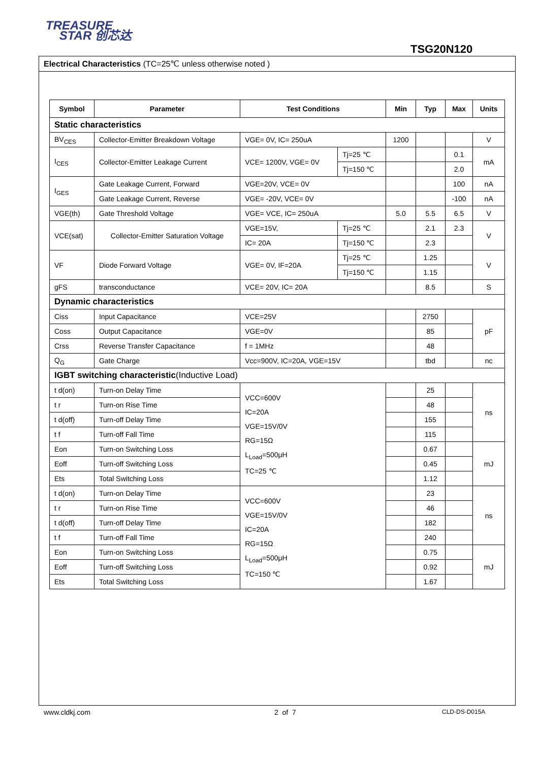TREASURE
STAR 创芯达
TSG20N120
Electrical Characteristics (TC=25℃ unless otherwise noted )
| Symbol | Parameter | Test Conditions | | Min | Typ | Max | Units |
| --- | --- | --- | --- | --- | --- | --- | --- |
| Static characteristics | | | | | | | |
| BV<sub>CES</sub> | Collector-Emitter Breakdown Voltage | VGE= 0V, IC= 250uA | | 1200 | | | V |
| I<sub>CES</sub> | Collector-Emitter Leakage Current | VCE= 1200V, VGE= 0V | Tj=25 ℃ | | | 0.1 | mA |
| | | | Tj=150 ℃ | | | 2.0 | |
| I<sub>GES</sub> | Gate Leakage Current, Forward | VGE=20V, VCE= 0V | | | | 100 | nA |
| | Gate Leakage Current, Reverse | VGE= -20V, VCE= 0V | | | | -100 | nA |
| VGE(th) | Gate Threshold Voltage | VGE= VCE, IC= 250uA | | 5.0 | 5.5 | 6.5 | V |
| VCE(sat) | Collector-Emitter Saturation Voltage | VGE=15V, | Tj=25 ℃ | | 2.1 | 2.3 | V |
| | | IC= 20A | Tj=150 ℃ | | 2.3 | | |
| VF | Diode Forward Voltage | VGE= 0V, IF=20A | Tj=25 ℃ | | 1.25 | | V |
| | | | Tj=150 ℃ | | 1.15 | | |
| gFS | transconductance | VCE= 20V, IC= 20A | | | 8.5 | | S |
| Dynamic characteristics | | | | | | | |
| Ciss | Input Capacitance | VCE=25V | | | 2750 | | pF |
| Coss | Output Capacitance | VGE=0V | | | 85 | | |
| Crss | Reverse Transfer Capacitance | f = 1MHz | | | 48 | | |
| Q<sub>G</sub> | Gate Charge | Vcc=900V, IC=20A, VGE=15V | | | tbd | | nc |
| IGBT switching characteristic (Inductive Load) | | | | | | | |
| t d(on) | Turn-on Delay Time | VCC=600V IC=20A VGE=15V/0V RG=15Ω L<sub>Load</sub>=500μH TC=25 ℃ | | | 25 | | ns |
| t r | Turn-on Rise Time | | | | 48 | | |
| t d(off) | Turn-off Delay Time | | | | 155 | | |
| t f | Turn-off Fall Time | | | | 115 | | |
| Eon | Turn-on Switching Loss | | | | 0.67 | | mJ |
| Eoff | Turn-off Switching Loss | | | | 0.45 | | |
| Ets | Total Switching Loss | | | | 1.12 | | |
| t d(on) | Turn-on Delay Time | VCC=600V VGE=15V/0V IC=20A RG=15Ω L<sub>Load</sub>=500μH TC=150 ℃ | | | 23 | | ns |
| t r | Turn-on Rise Time | | | | 46 | | |
| t d(off) | Turn-off Delay Time | | | | 182 | | |
| t f | Turn-off Fall Time | | | | 240 | | |
| Eon | Turn-on Switching Loss | | | | 0.75 | | mJ |
| Eoff | Turn-off Switching Loss | | | | 0.92 | | |
| Ets | Total Switching Loss | | | | 1.67 | | |
www.cldkj.com 2 of 7 CLD-DS-D015A